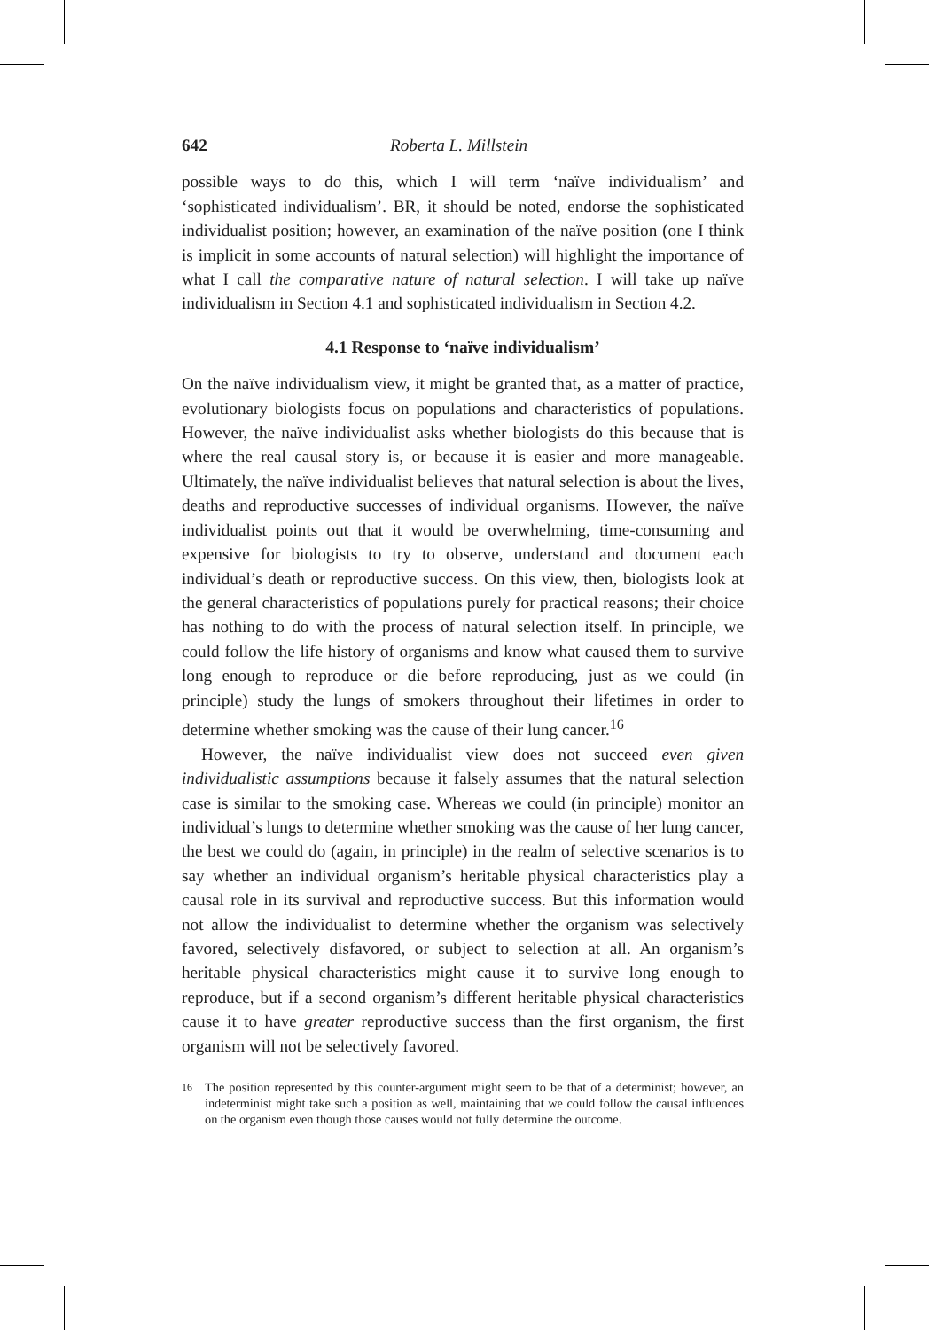642 Roberta L. Millstein
possible ways to do this, which I will term ‘naïve individualism’ and ‘sophisticated individualism’. BR, it should be noted, endorse the sophisticated individualist position; however, an examination of the naïve position (one I think is implicit in some accounts of natural selection) will highlight the importance of what I call the comparative nature of natural selection. I will take up naïve individualism in Section 4.1 and sophisticated individualism in Section 4.2.
4.1 Response to ‘naïve individualism’
On the naïve individualism view, it might be granted that, as a matter of practice, evolutionary biologists focus on populations and characteristics of populations. However, the naïve individualist asks whether biologists do this because that is where the real causal story is, or because it is easier and more manageable. Ultimately, the naïve individualist believes that natural selection is about the lives, deaths and reproductive successes of individual organisms. However, the naïve individualist points out that it would be overwhelming, time-consuming and expensive for biologists to try to observe, understand and document each individual’s death or reproductive success. On this view, then, biologists look at the general characteristics of populations purely for practical reasons; their choice has nothing to do with the process of natural selection itself. In principle, we could follow the life history of organisms and know what caused them to survive long enough to reproduce or die before reproducing, just as we could (in principle) study the lungs of smokers throughout their lifetimes in order to determine whether smoking was the cause of their lung cancer.<sup>16</sup>
However, the naïve individualist view does not succeed even given individualistic assumptions because it falsely assumes that the natural selection case is similar to the smoking case. Whereas we could (in principle) monitor an individual’s lungs to determine whether smoking was the cause of her lung cancer, the best we could do (again, in principle) in the realm of selective scenarios is to say whether an individual organism’s heritable physical characteristics play a causal role in its survival and reproductive success. But this information would not allow the individualist to determine whether the organism was selectively favored, selectively disfavored, or subject to selection at all. An organism’s heritable physical characteristics might cause it to survive long enough to reproduce, but if a second organism’s different heritable physical characteristics cause it to have greater reproductive success than the first organism, the first organism will not be selectively favored.
<sup>16</sup> The position represented by this counter-argument might seem to be that of a determinist; however, an indeterminist might take such a position as well, maintaining that we could follow the causal influences on the organism even though those causes would not fully determine the outcome.